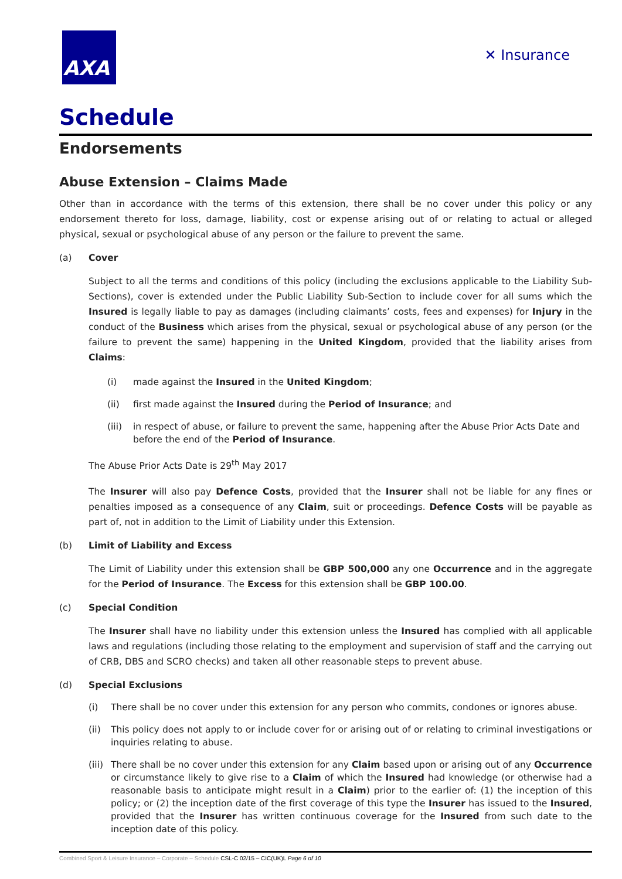AXA
✕ Insurance
Schedule
Endorsements
Abuse Extension – Claims Made
Other than in accordance with the terms of this extension, there shall be no cover under this policy or any endorsement thereto for loss, damage, liability, cost or expense arising out of or relating to actual or alleged physical, sexual or psychological abuse of any person or the failure to prevent the same.
(a) Cover
Subject to all the terms and conditions of this policy (including the exclusions applicable to the Liability Sub-Sections), cover is extended under the Public Liability Sub-Section to include cover for all sums which the Insured is legally liable to pay as damages (including claimants’ costs, fees and expenses) for Injury in the conduct of the Business which arises from the physical, sexual or psychological abuse of any person (or the failure to prevent the same) happening in the United Kingdom, provided that the liability arises from Claims:
(i) made against the Insured in the United Kingdom;
(ii) first made against the Insured during the Period of Insurance; and
(iii) in respect of abuse, or failure to prevent the same, happening after the Abuse Prior Acts Date and before the end of the Period of Insurance.
The Abuse Prior Acts Date is 29<sup>th</sup> May 2017
The Insurer will also pay Defence Costs, provided that the Insurer shall not be liable for any fines or penalties imposed as a consequence of any Claim, suit or proceedings. Defence Costs will be payable as part of, not in addition to the Limit of Liability under this Extension.
(b) Limit of Liability and Excess
The Limit of Liability under this extension shall be GBP 500,000 any one Occurrence and in the aggregate for the Period of Insurance. The Excess for this extension shall be GBP 100.00.
(c) Special Condition
The Insurer shall have no liability under this extension unless the Insured has complied with all applicable laws and regulations (including those relating to the employment and supervision of staff and the carrying out of CRB, DBS and SCRO checks) and taken all other reasonable steps to prevent abuse.
(d) Special Exclusions
(i) There shall be no cover under this extension for any person who commits, condones or ignores abuse.
(ii) This policy does not apply to or include cover for or arising out of or relating to criminal investigations or inquiries relating to abuse.
(iii) There shall be no cover under this extension for any Claim based upon or arising out of any Occurrence or circumstance likely to give rise to a Claim of which the Insured had knowledge (or otherwise had a reasonable basis to anticipate might result in a Claim) prior to the earlier of: (1) the inception of this policy; or (2) the inception date of the first coverage of this type the Insurer has issued to the Insured, provided that the Insurer has written continuous coverage for the Insured from such date to the inception date of this policy.
Combined Sport & Leisure Insurance – Corporate – Schedule CSL-C 02/15 – CIC(UK)L Page 6 of 10